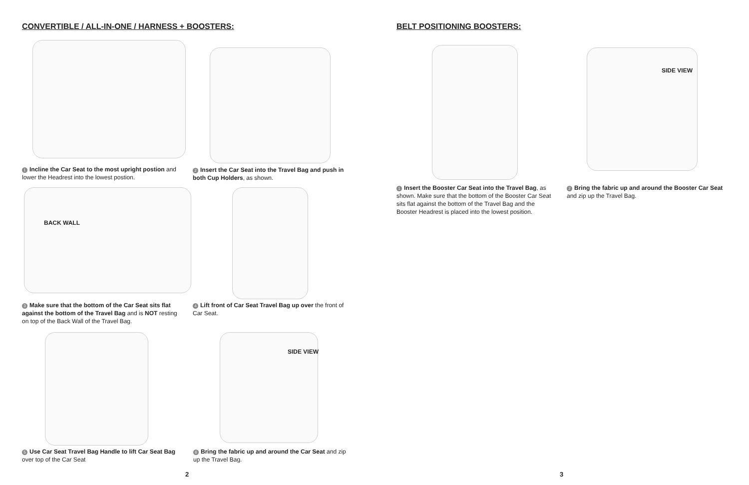CONVERTIBLE / ALL-IN-ONE / HARNESS + BOOSTERS:
1 Incline the Car Seat to the most upright postion and lower the Headrest into the lowest postion.
2 Insert the Car Seat into the Travel Bag and push in both Cup Holders, as shown.
BACK WALL
3 Make sure that the bottom of the Car Seat sits flat against the bottom of the Travel Bag and is NOT resting on top of the Back Wall of the Travel Bag.
4 Lift front of Car Seat Travel Bag up over the front of Car Seat.
5 Use Car Seat Travel Bag Handle to lift Car Seat Bag over top of the Car Seat
SIDE VIEW
6 Bring the fabric up and around the Car Seat and zip up the Travel Bag.
2
BELT POSITIONING BOOSTERS:
1 Insert the Booster Car Seat into the Travel Bag, as shown. Make sure that the bottom of the Booster Car Seat sits flat against the bottom of the Travel Bag and the Booster Headrest is placed into the lowest position.
SIDE VIEW
2 Bring the fabric up and around the Booster Car Seat and zip up the Travel Bag.
3